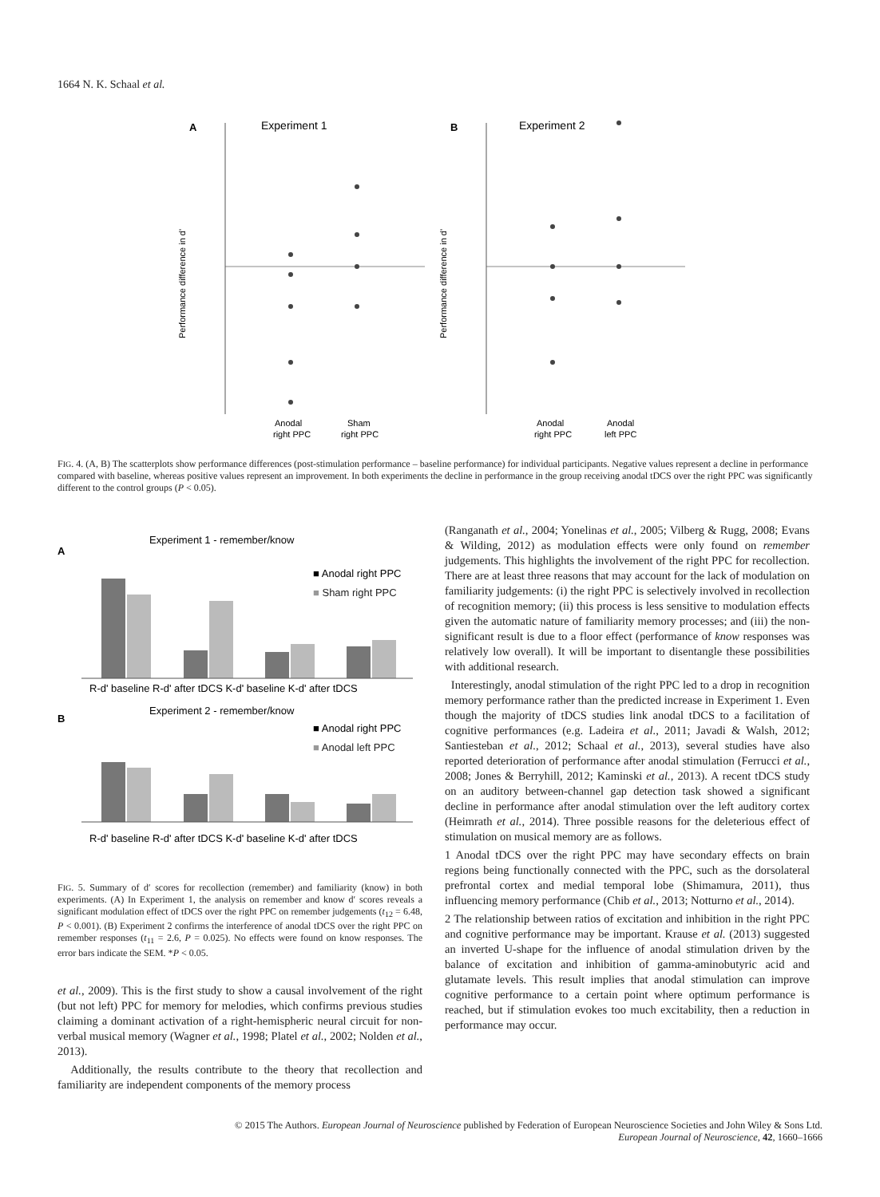1664 N. K. Schaal et al.
A
Experiment 1
B
Experiment 2
Performance difference in d'
Performance difference in d'
Anodal
right PPC
Sham
right PPC
Anodal
right PPC
Anodal
left PPC
FIG. 4. (A, B) The scatterplots show performance differences (post-stimulation performance – baseline performance) for individual participants. Negative values represent a decline in performance compared with baseline, whereas positive values represent an improvement. In both experiments the decline in performance in the group receiving anodal tDCS over the right PPC was significantly different to the control groups (P < 0.05).
A
Experiment 1 - remember/know
■ Anodal right PPC
■ Sham right PPC
R-d' baseline R-d' after tDCS K-d' baseline K-d' after tDCS
B
Experiment 2 - remember/know
■ Anodal right PPC
■ Anodal left PPC
R-d' baseline R-d' after tDCS K-d' baseline K-d' after tDCS
FIG. 5. Summary of d′ scores for recollection (remember) and familiarity (know) in both experiments. (A) In Experiment 1, the analysis on remember and know d′ scores reveals a significant modulation effect of tDCS over the right PPC on remember judgements (t<sub>12</sub> = 6.48, P < 0.001). (B) Experiment 2 confirms the interference of anodal tDCS over the right PPC on remember responses (t<sub>11</sub> = 2.6, P = 0.025). No effects were found on know responses. The error bars indicate the SEM. *P < 0.05.
et al., 2009). This is the first study to show a causal involvement of the right (but not left) PPC for memory for melodies, which confirms previous studies claiming a dominant activation of a right-hemispheric neural circuit for non-verbal musical memory (Wagner et al., 1998; Platel et al., 2002; Nolden et al., 2013).
Additionally, the results contribute to the theory that recollection and familiarity are independent components of the memory process
(Ranganath et al., 2004; Yonelinas et al., 2005; Vilberg & Rugg, 2008; Evans & Wilding, 2012) as modulation effects were only found on remember judgements. This highlights the involvement of the right PPC for recollection. There are at least three reasons that may account for the lack of modulation on familiarity judgements: (i) the right PPC is selectively involved in recollection of recognition memory; (ii) this process is less sensitive to modulation effects given the automatic nature of familiarity memory processes; and (iii) the non-significant result is due to a floor effect (performance of know responses was relatively low overall). It will be important to disentangle these possibilities with additional research.
Interestingly, anodal stimulation of the right PPC led to a drop in recognition memory performance rather than the predicted increase in Experiment 1. Even though the majority of tDCS studies link anodal tDCS to a facilitation of cognitive performances (e.g. Ladeira et al., 2011; Javadi & Walsh, 2012; Santiesteban et al., 2012; Schaal et al., 2013), several studies have also reported deterioration of performance after anodal stimulation (Ferrucci et al., 2008; Jones & Berryhill, 2012; Kaminski et al., 2013). A recent tDCS study on an auditory between-channel gap detection task showed a significant decline in performance after anodal stimulation over the left auditory cortex (Heimrath et al., 2014). Three possible reasons for the deleterious effect of stimulation on musical memory are as follows.
1 Anodal tDCS over the right PPC may have secondary effects on brain regions being functionally connected with the PPC, such as the dorsolateral prefrontal cortex and medial temporal lobe (Shimamura, 2011), thus influencing memory performance (Chib et al., 2013; Notturno et al., 2014).
2 The relationship between ratios of excitation and inhibition in the right PPC and cognitive performance may be important. Krause et al. (2013) suggested an inverted U-shape for the influence of anodal stimulation driven by the balance of excitation and inhibition of gamma-aminobutyric acid and glutamate levels. This result implies that anodal stimulation can improve cognitive performance to a certain point where optimum performance is reached, but if stimulation evokes too much excitability, then a reduction in performance may occur.
© 2015 The Authors. European Journal of Neuroscience published by Federation of European Neuroscience Societies and John Wiley & Sons Ltd.
European Journal of Neuroscience, 42, 1660–1666